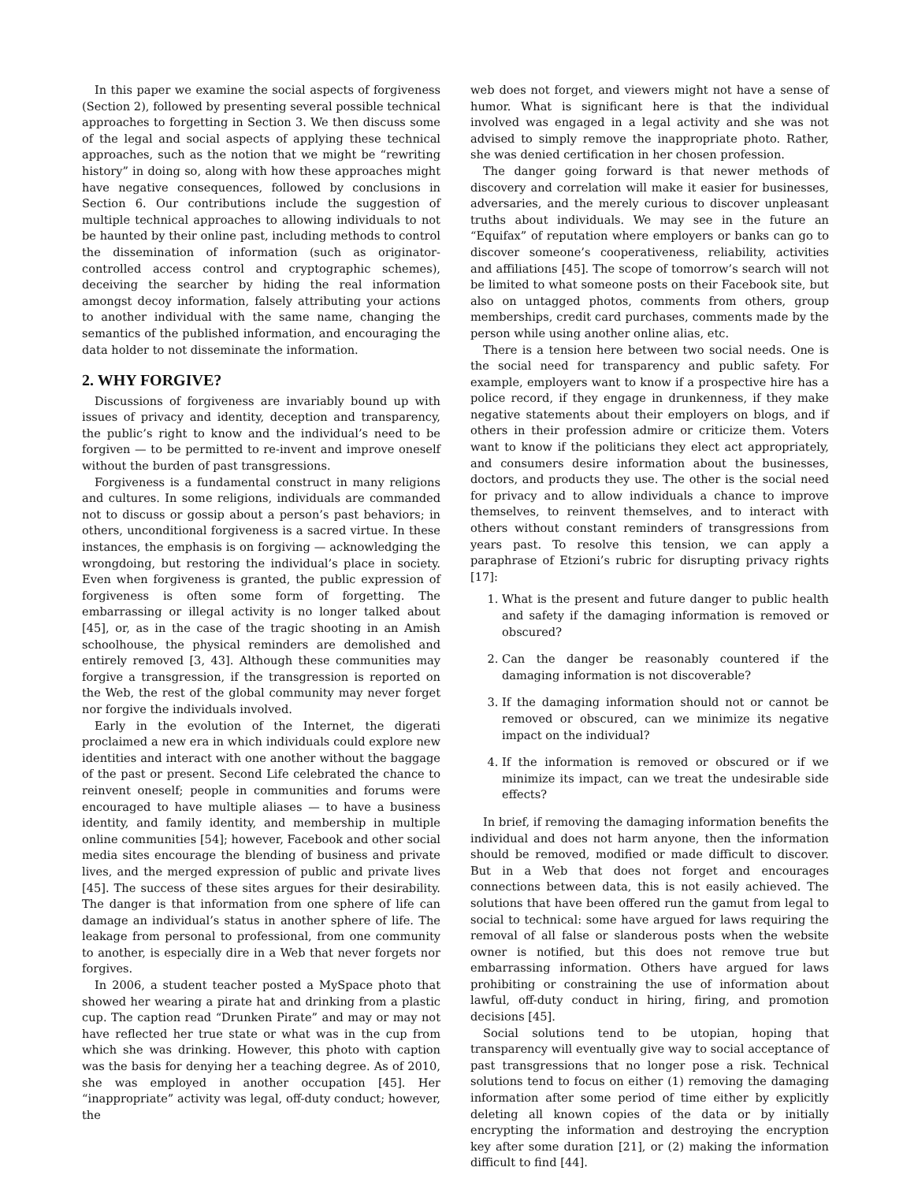In this paper we examine the social aspects of forgiveness (Section 2), followed by presenting several possible technical approaches to forgetting in Section 3. We then discuss some of the legal and social aspects of applying these technical approaches, such as the notion that we might be “rewriting history” in doing so, along with how these approaches might have negative consequences, followed by conclusions in Section 6. Our contributions include the suggestion of multiple technical approaches to allowing individuals to not be haunted by their online past, including methods to control the dissemination of information (such as originator-controlled access control and cryptographic schemes), deceiving the searcher by hiding the real information amongst decoy information, falsely attributing your actions to another individual with the same name, changing the semantics of the published information, and encouraging the data holder to not disseminate the information.
2. WHY FORGIVE?
Discussions of forgiveness are invariably bound up with issues of privacy and identity, deception and transparency, the public’s right to know and the individual’s need to be forgiven — to be permitted to re-invent and improve oneself without the burden of past transgressions.
Forgiveness is a fundamental construct in many religions and cultures. In some religions, individuals are commanded not to discuss or gossip about a person’s past behaviors; in others, unconditional forgiveness is a sacred virtue. In these instances, the emphasis is on forgiving — acknowledging the wrongdoing, but restoring the individual’s place in society. Even when forgiveness is granted, the public expression of forgiveness is often some form of forgetting. The embarrassing or illegal activity is no longer talked about [45], or, as in the case of the tragic shooting in an Amish schoolhouse, the physical reminders are demolished and entirely removed [3, 43]. Although these communities may forgive a transgression, if the transgression is reported on the Web, the rest of the global community may never forget nor forgive the individuals involved.
Early in the evolution of the Internet, the digerati proclaimed a new era in which individuals could explore new identities and interact with one another without the baggage of the past or present. Second Life celebrated the chance to reinvent oneself; people in communities and forums were encouraged to have multiple aliases — to have a business identity, and family identity, and membership in multiple online communities [54]; however, Facebook and other social media sites encourage the blending of business and private lives, and the merged expression of public and private lives [45]. The success of these sites argues for their desirability. The danger is that information from one sphere of life can damage an individual’s status in another sphere of life. The leakage from personal to professional, from one community to another, is especially dire in a Web that never forgets nor forgives.
In 2006, a student teacher posted a MySpace photo that showed her wearing a pirate hat and drinking from a plastic cup. The caption read “Drunken Pirate” and may or may not have reflected her true state or what was in the cup from which she was drinking. However, this photo with caption was the basis for denying her a teaching degree. As of 2010, she was employed in another occupation [45]. Her “inappropriate” activity was legal, off-duty conduct; however, the
web does not forget, and viewers might not have a sense of humor. What is significant here is that the individual involved was engaged in a legal activity and she was not advised to simply remove the inappropriate photo. Rather, she was denied certification in her chosen profession.
The danger going forward is that newer methods of discovery and correlation will make it easier for businesses, adversaries, and the merely curious to discover unpleasant truths about individuals. We may see in the future an “Equifax” of reputation where employers or banks can go to discover someone’s cooperativeness, reliability, activities and affiliations [45]. The scope of tomorrow’s search will not be limited to what someone posts on their Facebook site, but also on untagged photos, comments from others, group memberships, credit card purchases, comments made by the person while using another online alias, etc.
There is a tension here between two social needs. One is the social need for transparency and public safety. For example, employers want to know if a prospective hire has a police record, if they engage in drunkenness, if they make negative statements about their employers on blogs, and if others in their profession admire or criticize them. Voters want to know if the politicians they elect act appropriately, and consumers desire information about the businesses, doctors, and products they use. The other is the social need for privacy and to allow individuals a chance to improve themselves, to reinvent themselves, and to interact with others without constant reminders of transgressions from years past. To resolve this tension, we can apply a paraphrase of Etzioni’s rubric for disrupting privacy rights [17]:
1. What is the present and future danger to public health and safety if the damaging information is removed or obscured?
2. Can the danger be reasonably countered if the damaging information is not discoverable?
3. If the damaging information should not or cannot be removed or obscured, can we minimize its negative impact on the individual?
4. If the information is removed or obscured or if we minimize its impact, can we treat the undesirable side effects?
In brief, if removing the damaging information benefits the individual and does not harm anyone, then the information should be removed, modified or made difficult to discover. But in a Web that does not forget and encourages connections between data, this is not easily achieved. The solutions that have been offered run the gamut from legal to social to technical: some have argued for laws requiring the removal of all false or slanderous posts when the website owner is notified, but this does not remove true but embarrassing information. Others have argued for laws prohibiting or constraining the use of information about lawful, off-duty conduct in hiring, firing, and promotion decisions [45].
Social solutions tend to be utopian, hoping that transparency will eventually give way to social acceptance of past transgressions that no longer pose a risk. Technical solutions tend to focus on either (1) removing the damaging information after some period of time either by explicitly deleting all known copies of the data or by initially encrypting the information and destroying the encryption key after some duration [21], or (2) making the information difficult to find [44].